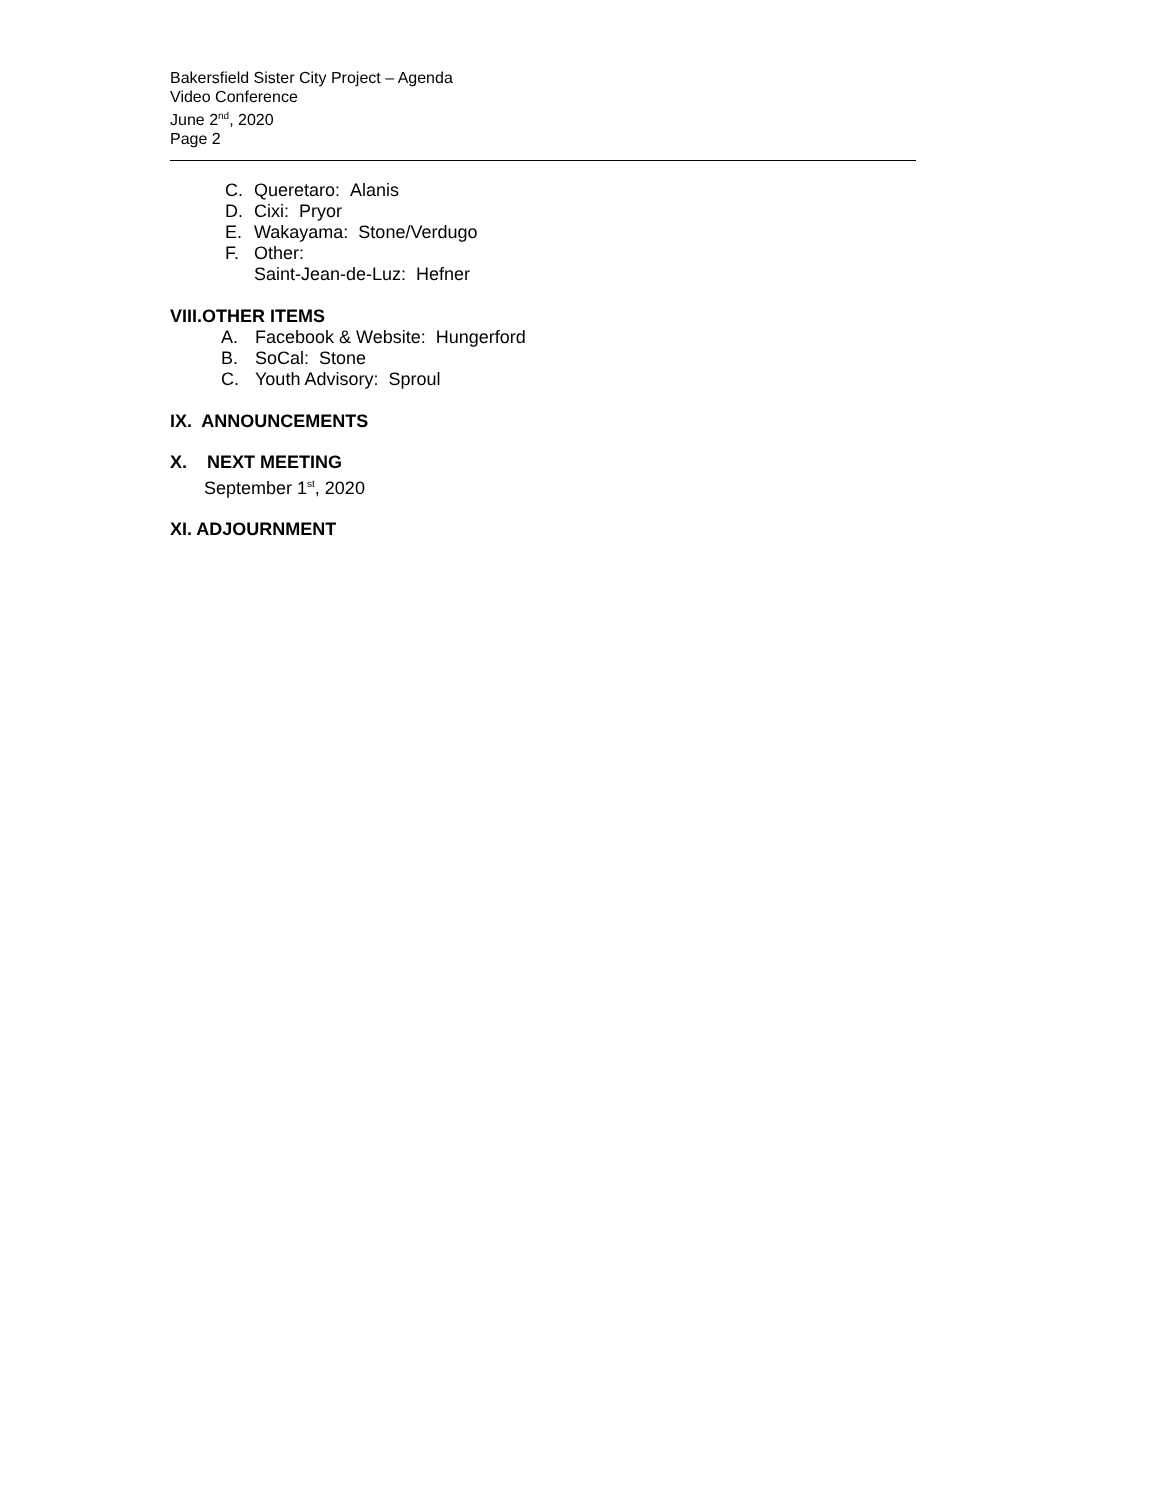Bakersfield Sister City Project – Agenda
Video Conference
June 2<sup>nd</sup>, 2020
Page 2
C. Queretaro: Alanis
D. Cixi: Pryor
E. Wakayama: Stone/Verdugo
F. Other:
Saint-Jean-de-Luz: Hefner
VIII.OTHER ITEMS
A. Facebook & Website: Hungerford
B. SoCal: Stone
C. Youth Advisory: Sproul
IX. ANNOUNCEMENTS
X. NEXT MEETING
September 1<sup>st</sup>, 2020
XI. ADJOURNMENT